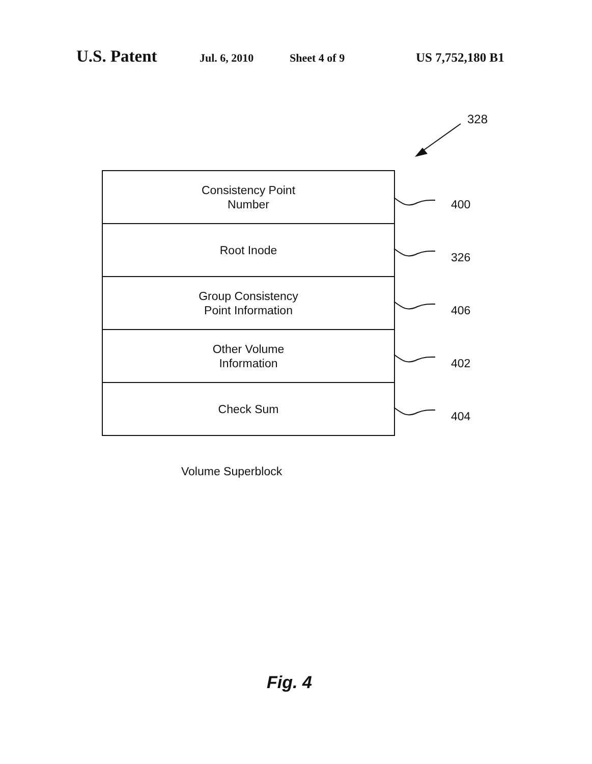U.S. Patent Jul. 6, 2010 Sheet 4 of 9 US 7,752,180 B1
328
Consistency Point
Number
Root Inode
Group Consistency
Point Information
Other Volume
Information
Check Sum
400
326
406
402
404
Volume Superblock
Fig. 4